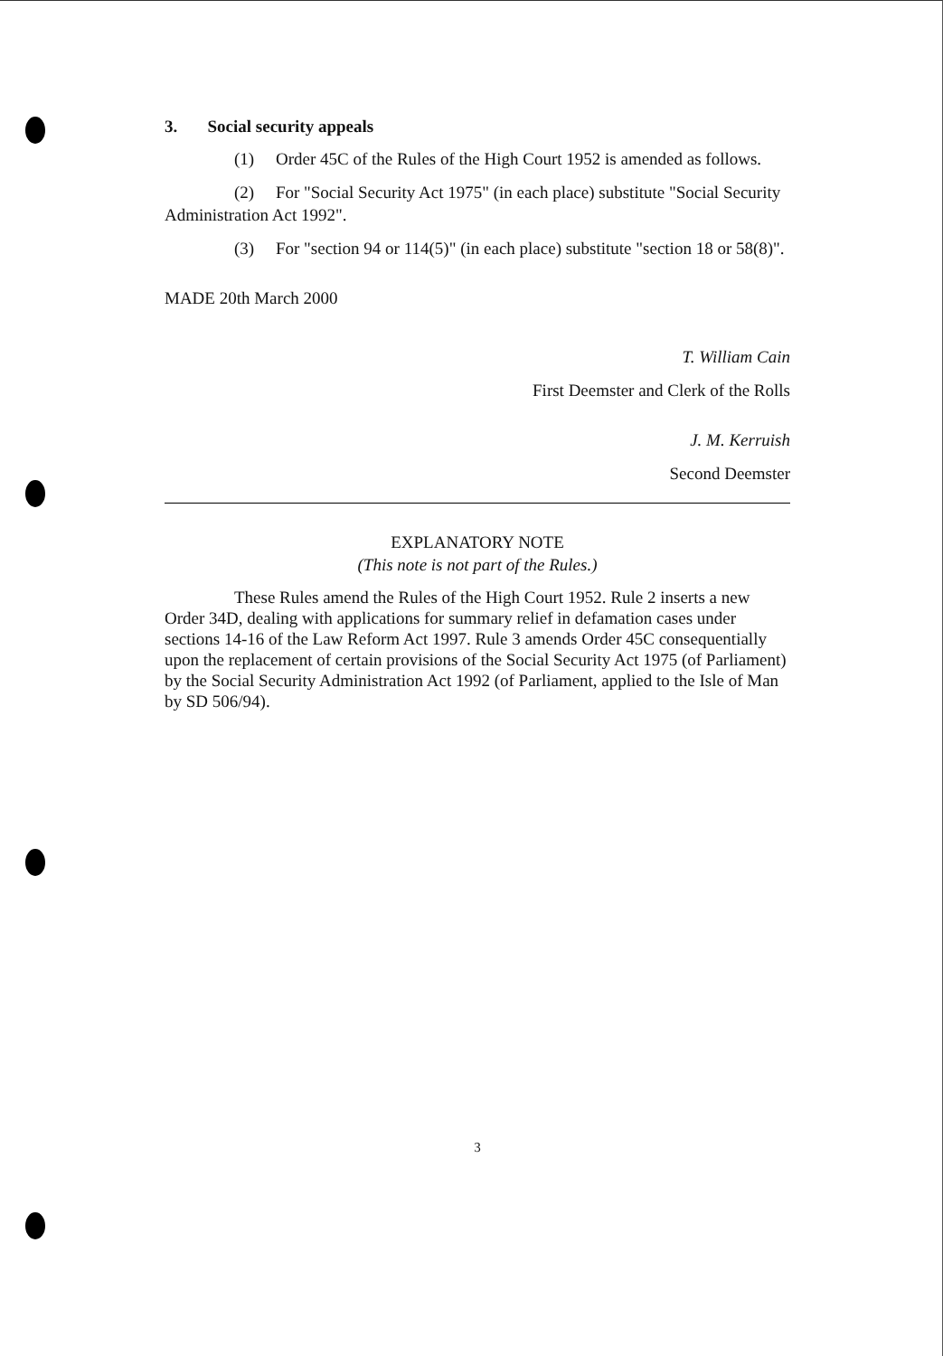3. Social security appeals
(1) Order 45C of the Rules of the High Court 1952 is amended as follows.
(2) For "Social Security Act 1975" (in each place) substitute "Social Security Administration Act 1992".
(3) For "section 94 or 114(5)" (in each place) substitute "section 18 or 58(8)".
MADE 20th March 2000
T. William Cain
First Deemster and Clerk of the Rolls
J. M. Kerruish
Second Deemster
EXPLANATORY NOTE
(This note is not part of the Rules.)
These Rules amend the Rules of the High Court 1952. Rule 2 inserts a new Order 34D, dealing with applications for summary relief in defamation cases under sections 14-16 of the Law Reform Act 1997. Rule 3 amends Order 45C consequentially upon the replacement of certain provisions of the Social Security Act 1975 (of Parliament) by the Social Security Administration Act 1992 (of Parliament, applied to the Isle of Man by SD 506/94).
3